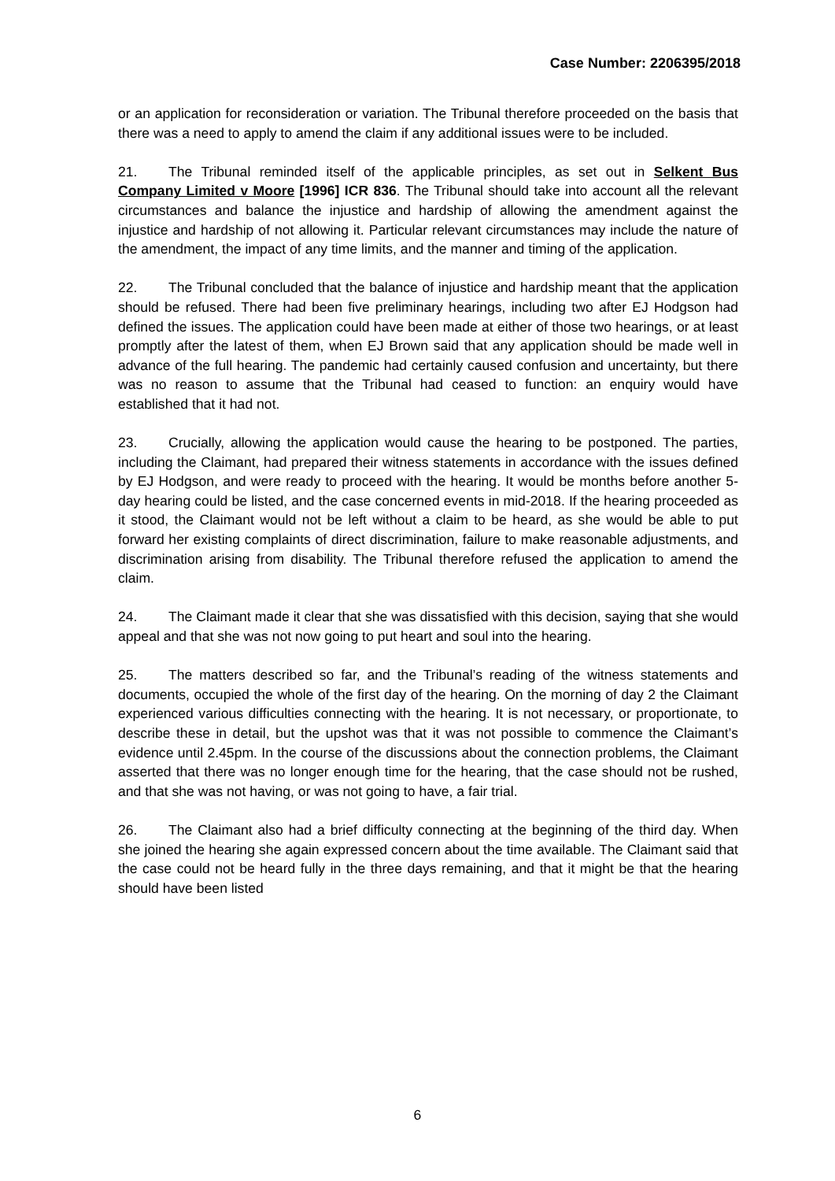Case Number: 2206395/2018
or an application for reconsideration or variation. The Tribunal therefore proceeded on the basis that there was a need to apply to amend the claim if any additional issues were to be included.
21. The Tribunal reminded itself of the applicable principles, as set out in Selkent Bus Company Limited v Moore [1996] ICR 836. The Tribunal should take into account all the relevant circumstances and balance the injustice and hardship of allowing the amendment against the injustice and hardship of not allowing it. Particular relevant circumstances may include the nature of the amendment, the impact of any time limits, and the manner and timing of the application.
22. The Tribunal concluded that the balance of injustice and hardship meant that the application should be refused. There had been five preliminary hearings, including two after EJ Hodgson had defined the issues. The application could have been made at either of those two hearings, or at least promptly after the latest of them, when EJ Brown said that any application should be made well in advance of the full hearing. The pandemic had certainly caused confusion and uncertainty, but there was no reason to assume that the Tribunal had ceased to function: an enquiry would have established that it had not.
23. Crucially, allowing the application would cause the hearing to be postponed. The parties, including the Claimant, had prepared their witness statements in accordance with the issues defined by EJ Hodgson, and were ready to proceed with the hearing. It would be months before another 5-day hearing could be listed, and the case concerned events in mid-2018. If the hearing proceeded as it stood, the Claimant would not be left without a claim to be heard, as she would be able to put forward her existing complaints of direct discrimination, failure to make reasonable adjustments, and discrimination arising from disability. The Tribunal therefore refused the application to amend the claim.
24. The Claimant made it clear that she was dissatisfied with this decision, saying that she would appeal and that she was not now going to put heart and soul into the hearing.
25. The matters described so far, and the Tribunal’s reading of the witness statements and documents, occupied the whole of the first day of the hearing. On the morning of day 2 the Claimant experienced various difficulties connecting with the hearing. It is not necessary, or proportionate, to describe these in detail, but the upshot was that it was not possible to commence the Claimant’s evidence until 2.45pm. In the course of the discussions about the connection problems, the Claimant asserted that there was no longer enough time for the hearing, that the case should not be rushed, and that she was not having, or was not going to have, a fair trial.
26. The Claimant also had a brief difficulty connecting at the beginning of the third day. When she joined the hearing she again expressed concern about the time available. The Claimant said that the case could not be heard fully in the three days remaining, and that it might be that the hearing should have been listed
6